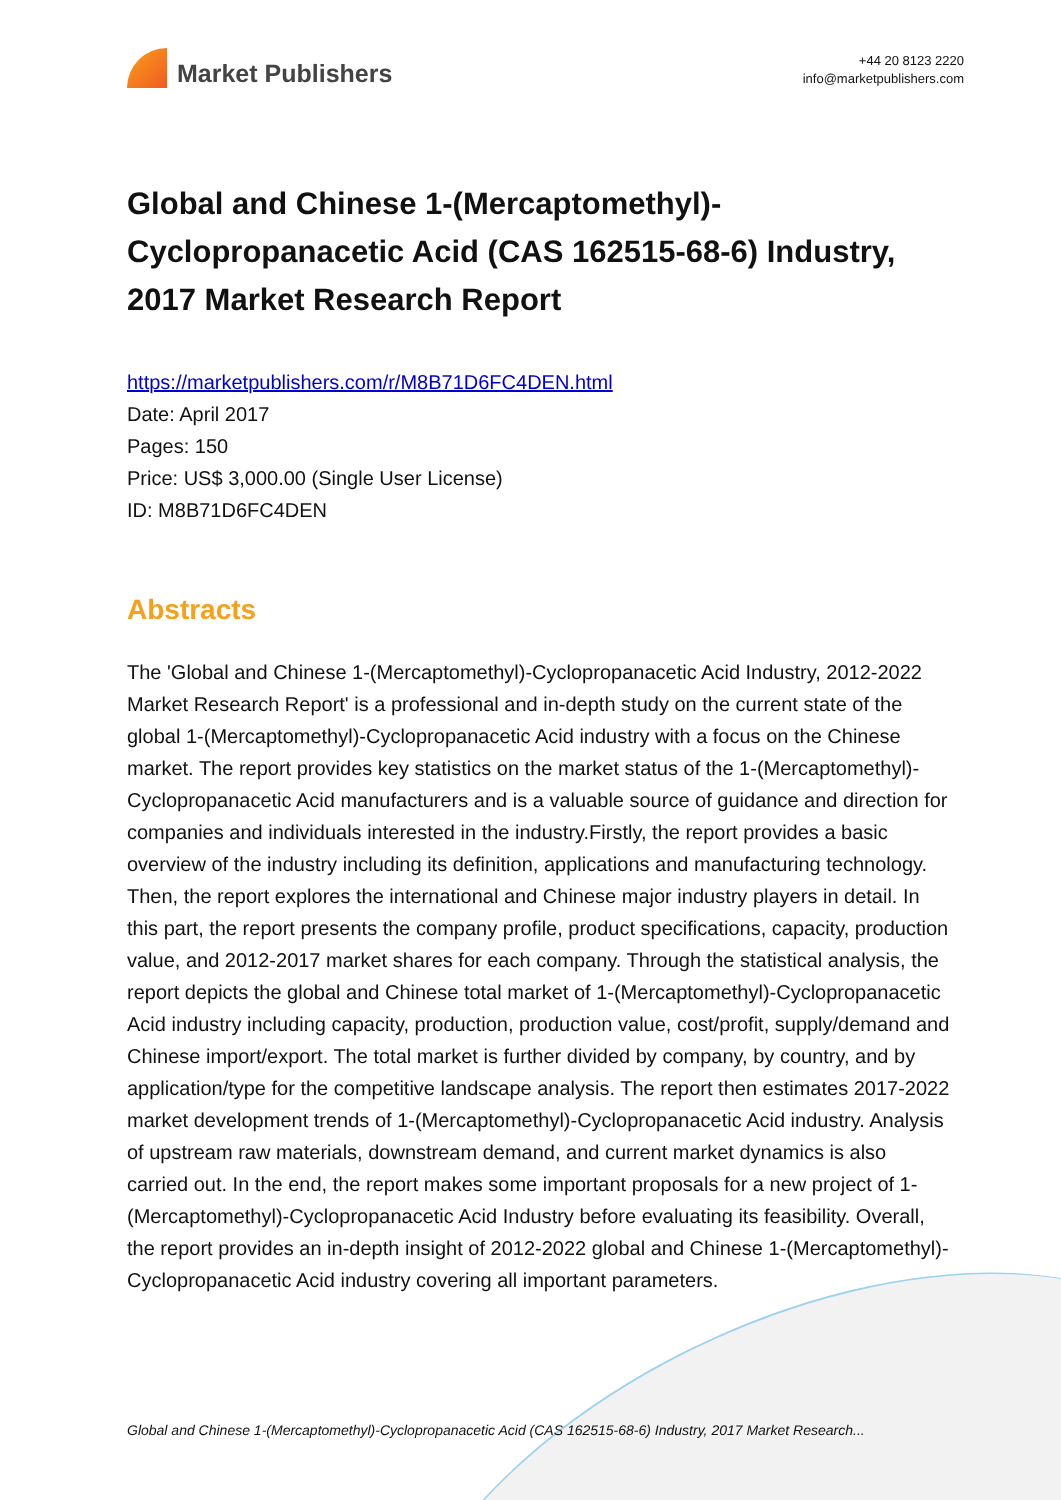Market Publishers
+44 20 8123 2220
info@marketpublishers.com
Global and Chinese 1-(Mercaptomethyl)-Cyclopropanacetic Acid (CAS 162515-68-6) Industry, 2017 Market Research Report
https://marketpublishers.com/r/M8B71D6FC4DEN.html
Date: April 2017
Pages: 150
Price: US$ 3,000.00 (Single User License)
ID: M8B71D6FC4DEN
Abstracts
The 'Global and Chinese 1-(Mercaptomethyl)-Cyclopropanacetic Acid Industry, 2012-2022 Market Research Report' is a professional and in-depth study on the current state of the global 1-(Mercaptomethyl)-Cyclopropanacetic Acid industry with a focus on the Chinese market. The report provides key statistics on the market status of the 1-(Mercaptomethyl)-Cyclopropanacetic Acid manufacturers and is a valuable source of guidance and direction for companies and individuals interested in the industry.Firstly, the report provides a basic overview of the industry including its definition, applications and manufacturing technology. Then, the report explores the international and Chinese major industry players in detail. In this part, the report presents the company profile, product specifications, capacity, production value, and 2012-2017 market shares for each company. Through the statistical analysis, the report depicts the global and Chinese total market of 1-(Mercaptomethyl)-Cyclopropanacetic Acid industry including capacity, production, production value, cost/profit, supply/demand and Chinese import/export. The total market is further divided by company, by country, and by application/type for the competitive landscape analysis. The report then estimates 2017-2022 market development trends of 1-(Mercaptomethyl)-Cyclopropanacetic Acid industry. Analysis of upstream raw materials, downstream demand, and current market dynamics is also carried out. In the end, the report makes some important proposals for a new project of 1-(Mercaptomethyl)-Cyclopropanacetic Acid Industry before evaluating its feasibility. Overall, the report provides an in-depth insight of 2012-2022 global and Chinese 1-(Mercaptomethyl)-Cyclopropanacetic Acid industry covering all important parameters.
Global and Chinese 1-(Mercaptomethyl)-Cyclopropanacetic Acid (CAS 162515-68-6) Industry, 2017 Market Research...